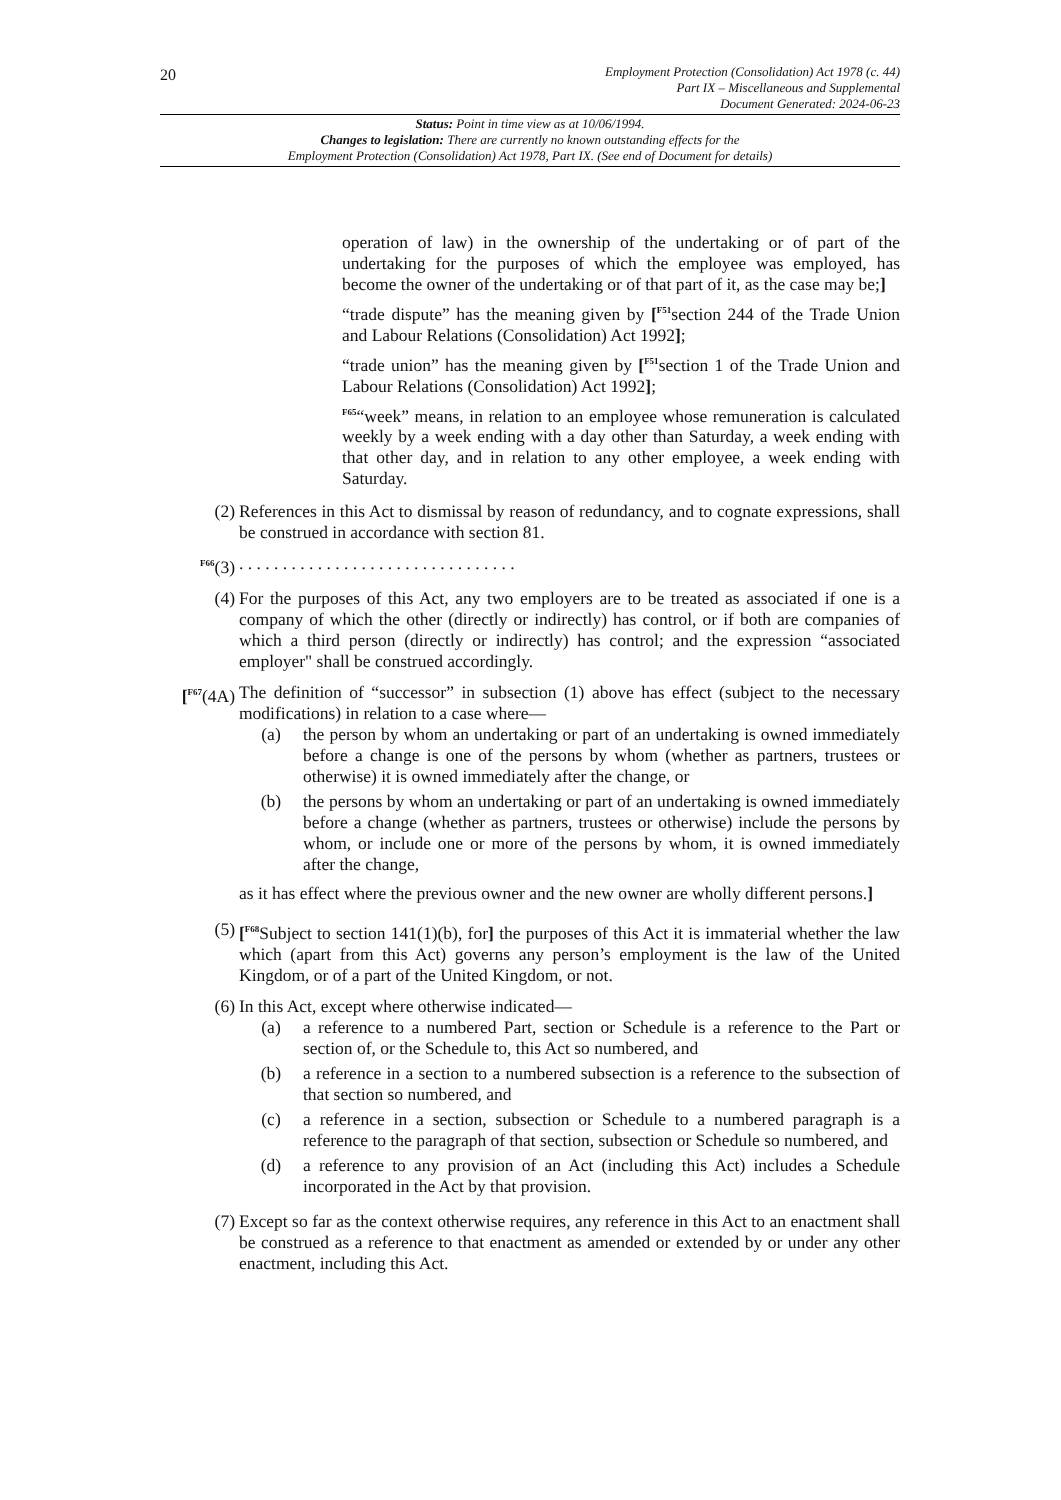20
Employment Protection (Consolidation) Act 1978 (c. 44)
Part IX – Miscellaneous and Supplemental
Document Generated: 2024-06-23
Status: Point in time view as at 10/06/1994.
Changes to legislation: There are currently no known outstanding effects for the
Employment Protection (Consolidation) Act 1978, Part IX. (See end of Document for details)
operation of law) in the ownership of the undertaking or of part of the undertaking for the purposes of which the employee was employed, has become the owner of the undertaking or of that part of it, as the case may be;]
“trade dispute” has the meaning given by [<sup>F51</sup>section 244 of the Trade Union and Labour Relations (Consolidation) Act 1992];
“trade union” has the meaning given by [<sup>F51</sup>section 1 of the Trade Union and Labour Relations (Consolidation) Act 1992];
<sup>F65</sup>“week” means, in relation to an employee whose remuneration is calculated weekly by a week ending with a day other than Saturday, a week ending with that other day, and in relation to any other employee, a week ending with Saturday.
(2) References in this Act to dismissal by reason of redundancy, and to cognate expressions, shall be construed in accordance with section 81.
<sup>F66</sup>(3) . . . . . . . . . . . . . . . . . . . . . . . . . . . . . . . .
(4) For the purposes of this Act, any two employers are to be treated as associated if one is a company of which the other (directly or indirectly) has control, or if both are companies of which a third person (directly or indirectly) has control; and the expression “associated employer" shall be construed accordingly.
[<sup>F67</sup>(4A)
The definition of “successor” in subsection (1) above has effect (subject to the necessary modifications) in relation to a case where—
(a) the person by whom an undertaking or part of an undertaking is owned immediately before a change is one of the persons by whom (whether as partners, trustees or otherwise) it is owned immediately after the change, or
(b) the persons by whom an undertaking or part of an undertaking is owned immediately before a change (whether as partners, trustees or otherwise) include the persons by whom, or include one or more of the persons by whom, it is owned immediately after the change,
as it has effect where the previous owner and the new owner are wholly different persons.]
(5) [<sup>F68</sup>Subject to section 141(1)(b), for] the purposes of this Act it is immaterial whether the law which (apart from this Act) governs any person’s employment is the law of the United Kingdom, or of a part of the United Kingdom, or not.
(6) In this Act, except where otherwise indicated—
(a) a reference to a numbered Part, section or Schedule is a reference to the Part or section of, or the Schedule to, this Act so numbered, and
(b) a reference in a section to a numbered subsection is a reference to the subsection of that section so numbered, and
(c) a reference in a section, subsection or Schedule to a numbered paragraph is a reference to the paragraph of that section, subsection or Schedule so numbered, and
(d) a reference to any provision of an Act (including this Act) includes a Schedule incorporated in the Act by that provision.
(7) Except so far as the context otherwise requires, any reference in this Act to an enactment shall be construed as a reference to that enactment as amended or extended by or under any other enactment, including this Act.